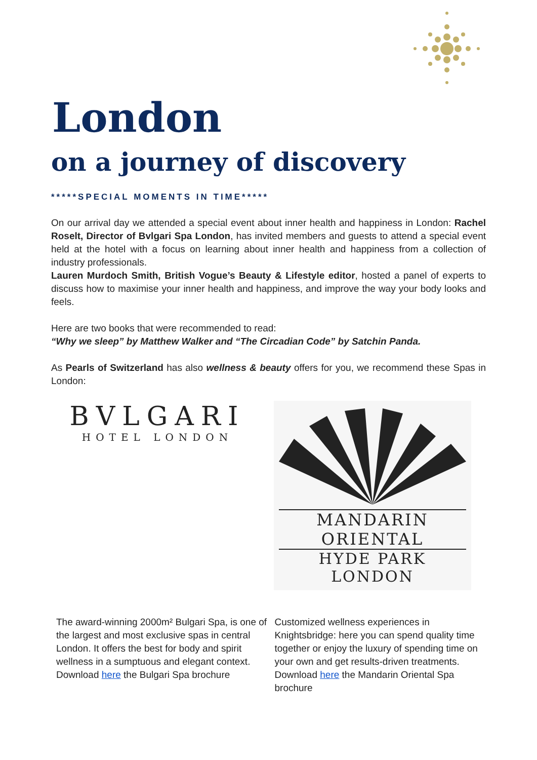London
on a journey of discovery
*****SPECIAL MOMENTS IN TIME*****
On our arrival day we attended a special event about inner health and happiness in London: Rachel Roselt, Director of Bvlgari Spa London, has invited members and guests to attend a special event held at the hotel with a focus on learning about inner health and happiness from a collection of industry professionals.
Lauren Murdoch Smith, British Vogue’s Beauty & Lifestyle editor, hosted a panel of experts to discuss how to maximise your inner health and happiness, and improve the way your body looks and feels.
Here are two books that were recommended to read:
“Why we sleep” by Matthew Walker and “The Circadian Code” by Satchin Panda.
As Pearls of Switzerland has also wellness & beauty offers for you, we recommend these Spas in London:
BVLGARI
HOTEL LONDON
MANDARIN ORIENTAL
HYDE PARK
LONDON
The award-winning 2000m² Bulgari Spa, is one of the largest and most exclusive spas in central London. It offers the best for body and spirit wellness in a sumptuous and elegant context. Download here the Bulgari Spa brochure
Customized wellness experiences in Knightsbridge: here you can spend quality time together or enjoy the luxury of spending time on your own and get results-driven treatments. Download here the Mandarin Oriental Spa brochure